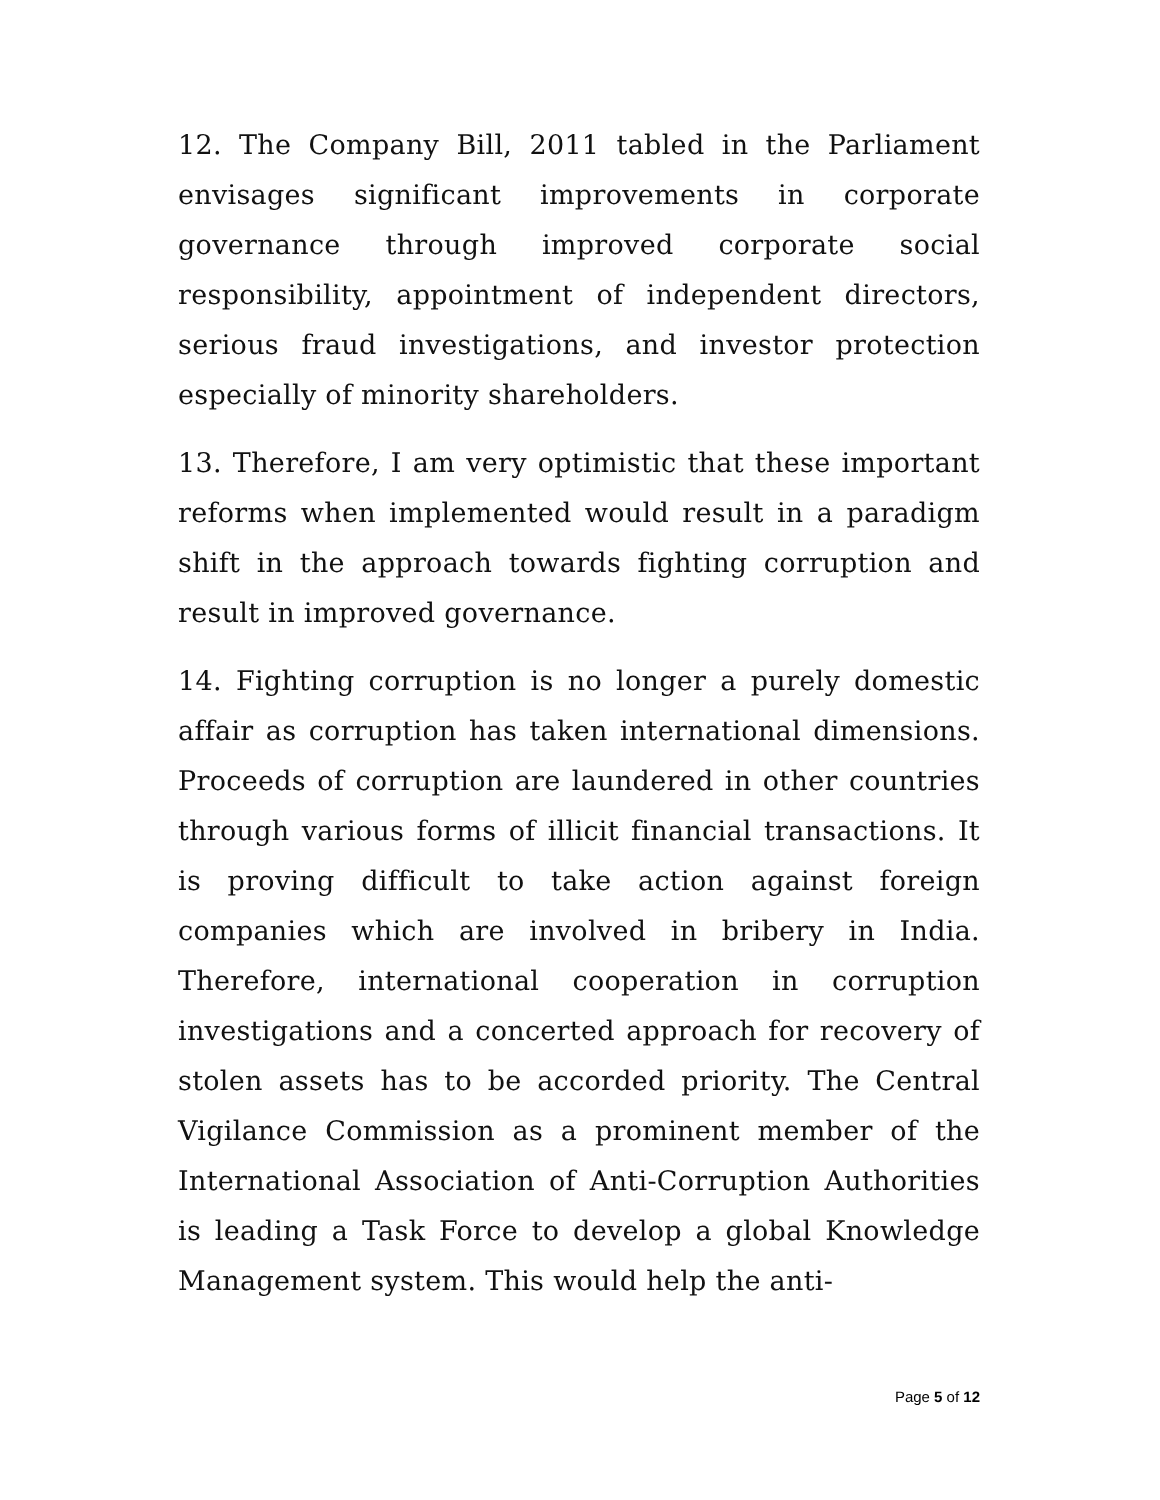12. The Company Bill, 2011 tabled in the Parliament envisages significant improvements in corporate governance through improved corporate social responsibility, appointment of independent directors, serious fraud investigations, and investor protection especially of minority shareholders.
13. Therefore, I am very optimistic that these important reforms when implemented would result in a paradigm shift in the approach towards fighting corruption and result in improved governance.
14. Fighting corruption is no longer a purely domestic affair as corruption has taken international dimensions. Proceeds of corruption are laundered in other countries through various forms of illicit financial transactions. It is proving difficult to take action against foreign companies which are involved in bribery in India. Therefore, international cooperation in corruption investigations and a concerted approach for recovery of stolen assets has to be accorded priority. The Central Vigilance Commission as a prominent member of the International Association of Anti-Corruption Authorities is leading a Task Force to develop a global Knowledge Management system. This would help the anti-
Page 5 of 12